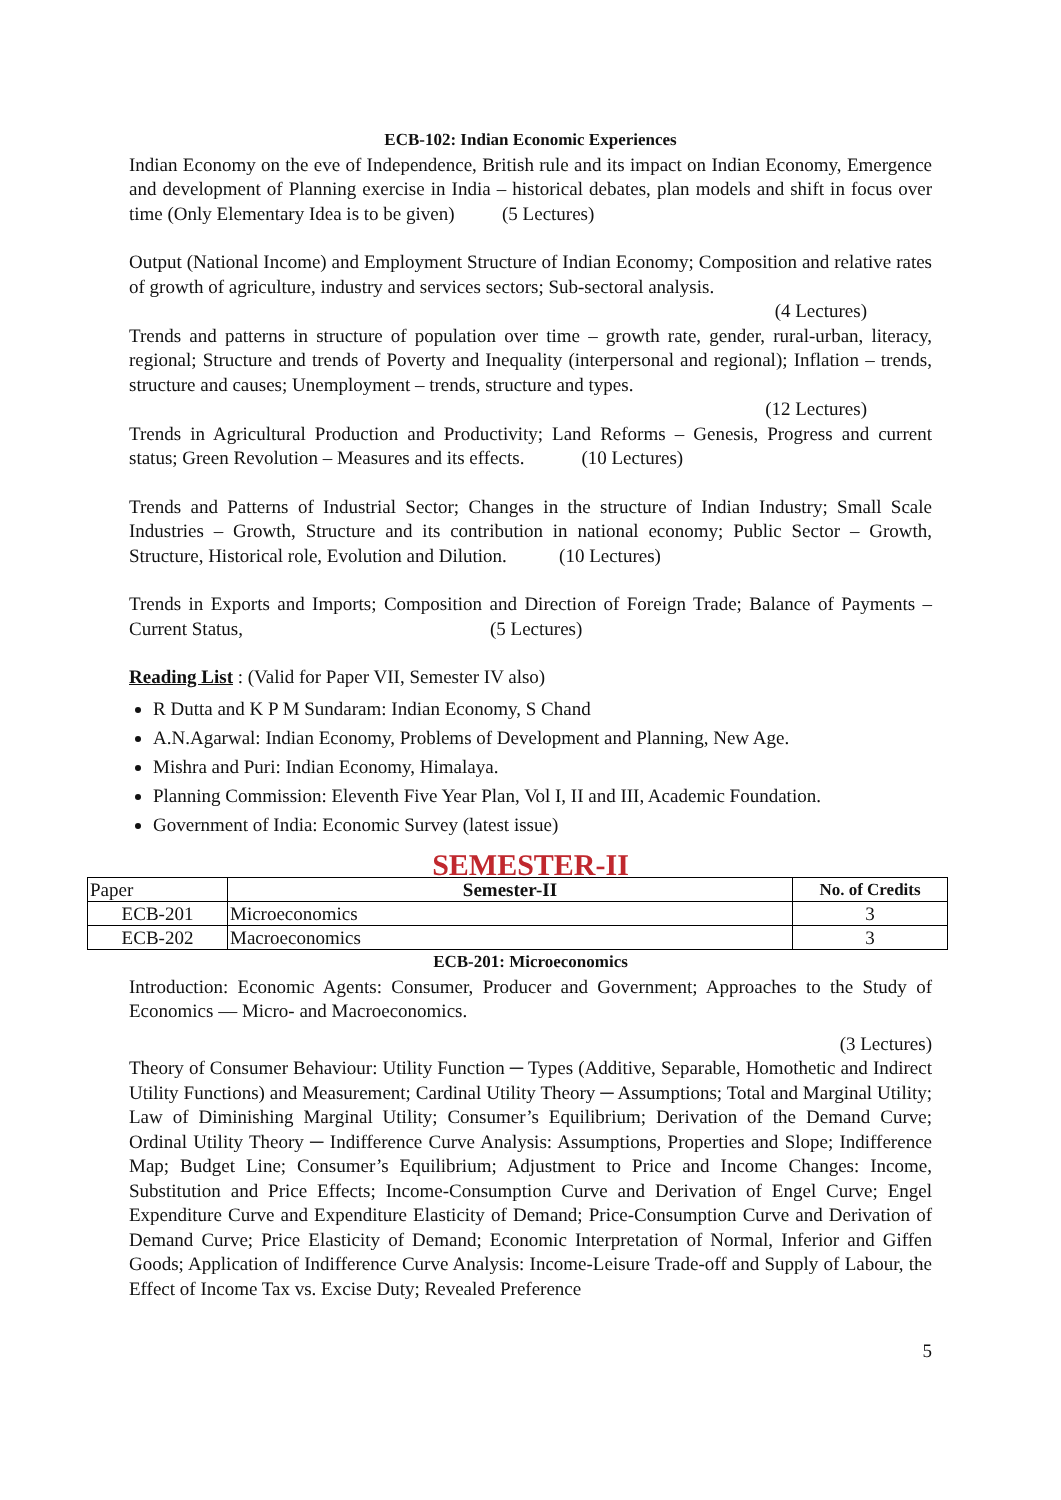ECB-102: Indian Economic Experiences
Indian Economy on the eve of Independence, British rule and its impact on Indian Economy, Emergence and development of Planning exercise in India – historical debates, plan models and shift in focus over time (Only Elementary Idea is to be given) (5 Lectures)
Output (National Income) and Employment Structure of Indian Economy; Composition and relative rates of growth of agriculture, industry and services sectors; Sub-sectoral analysis.
(4 Lectures)
Trends and patterns in structure of population over time – growth rate, gender, rural-urban, literacy, regional; Structure and trends of Poverty and Inequality (interpersonal and regional); Inflation – trends, structure and causes; Unemployment – trends, structure and types.
(12 Lectures)
Trends in Agricultural Production and Productivity; Land Reforms – Genesis, Progress and current status; Green Revolution – Measures and its effects. (10 Lectures)
Trends and Patterns of Industrial Sector; Changes in the structure of Indian Industry; Small Scale Industries – Growth, Structure and its contribution in national economy; Public Sector – Growth, Structure, Historical role, Evolution and Dilution. (10 Lectures)
Trends in Exports and Imports; Composition and Direction of Foreign Trade; Balance of Payments – Current Status, (5 Lectures)
Reading List : (Valid for Paper VII, Semester IV also)
R Dutta and K P M Sundaram: Indian Economy, S Chand
A.N.Agarwal: Indian Economy, Problems of Development and Planning, New Age.
Mishra and Puri: Indian Economy, Himalaya.
Planning Commission: Eleventh Five Year Plan, Vol I, II and III, Academic Foundation.
Government of India: Economic Survey (latest issue)
SEMESTER-II
| Paper | Semester-II | No. of Credits |
| ECB-201 | Microeconomics | 3 |
| ECB-202 | Macroeconomics | 3 |
ECB-201: Microeconomics
Introduction: Economic Agents: Consumer, Producer and Government; Approaches to the Study of Economics — Micro- and Macroeconomics.
(3 Lectures)
Theory of Consumer Behaviour: Utility Function ─ Types (Additive, Separable, Homothetic and Indirect Utility Functions) and Measurement; Cardinal Utility Theory ─ Assumptions; Total and Marginal Utility; Law of Diminishing Marginal Utility; Consumer’s Equilibrium; Derivation of the Demand Curve; Ordinal Utility Theory ─ Indifference Curve Analysis: Assumptions, Properties and Slope; Indifference Map; Budget Line; Consumer’s Equilibrium; Adjustment to Price and Income Changes: Income, Substitution and Price Effects; Income-Consumption Curve and Derivation of Engel Curve; Engel Expenditure Curve and Expenditure Elasticity of Demand; Price-Consumption Curve and Derivation of Demand Curve; Price Elasticity of Demand; Economic Interpretation of Normal, Inferior and Giffen Goods; Application of Indifference Curve Analysis: Income-Leisure Trade-off and Supply of Labour, the Effect of Income Tax vs. Excise Duty; Revealed Preference
5